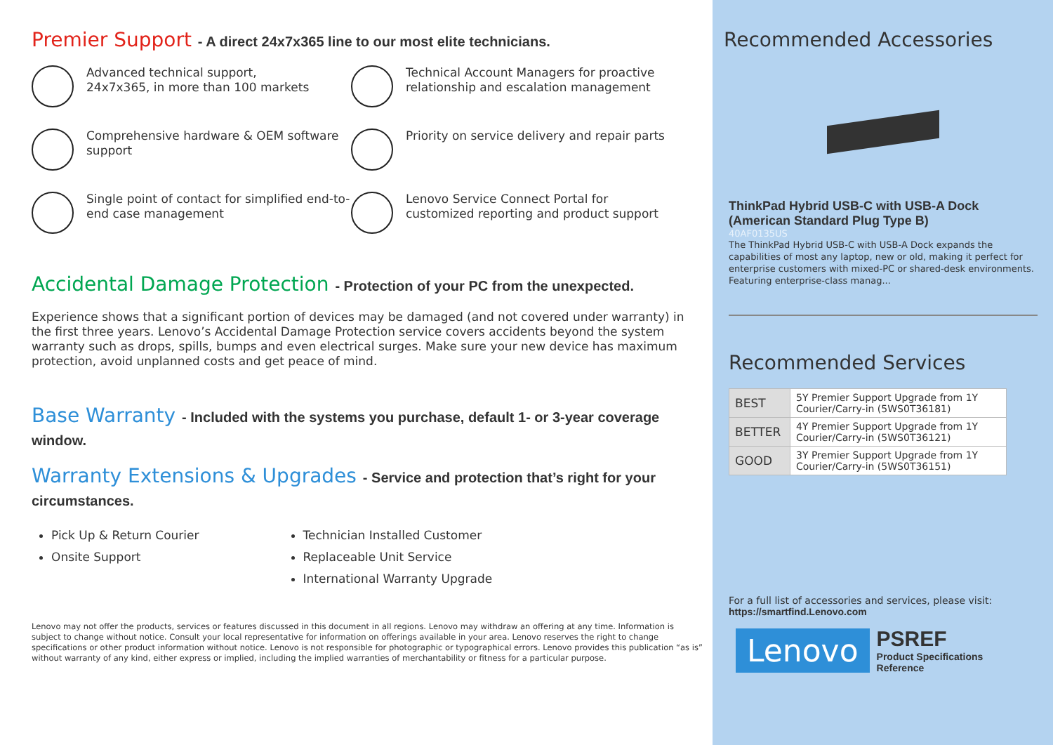Premier Support - A direct 24x7x365 line to our most elite technicians.
Advanced technical support,
24x7x365, in more than 100 markets
Technical Account Managers for proactive relationship and escalation management
Comprehensive hardware & OEM software support
Priority on service delivery and repair parts
Single point of contact for simplified end-to-end case management
Lenovo Service Connect Portal for customized reporting and product support
Accidental Damage Protection - Protection of your PC from the unexpected.
Experience shows that a significant portion of devices may be damaged (and not covered under warranty) in the first three years. Lenovo’s Accidental Damage Protection service covers accidents beyond the system warranty such as drops, spills, bumps and even electrical surges. Make sure your new device has maximum protection, avoid unplanned costs and get peace of mind.
Base Warranty - Included with the systems you purchase, default 1- or 3-year coverage window.
Warranty Extensions & Upgrades - Service and protection that’s right for your circumstances.
Pick Up & Return Courier
Onsite Support
Technician Installed Customer
Replaceable Unit Service
International Warranty Upgrade
Lenovo may not offer the products, services or features discussed in this document in all regions. Lenovo may withdraw an offering at any time. Information is subject to change without notice. Consult your local representative for information on offerings available in your area. Lenovo reserves the right to change specifications or other product information without notice. Lenovo is not responsible for photographic or typographical errors. Lenovo provides this publication “as is” without warranty of any kind, either express or implied, including the implied warranties of merchantability or fitness for a particular purpose.
Recommended Accessories
ThinkPad Hybrid USB-C with USB-A Dock (American Standard Plug Type B)
40AF0135US
The ThinkPad Hybrid USB-C with USB-A Dock expands the capabilities of most any laptop, new or old, making it perfect for enterprise customers with mixed-PC or shared-desk environments. Featuring enterprise-class manag...
Recommended Services
| BEST | 5Y Premier Support Upgrade from 1Y Courier/Carry-in (5WS0T36181) |
| BETTER | 4Y Premier Support Upgrade from 1Y Courier/Carry-in (5WS0T36121) |
| GOOD | 3Y Premier Support Upgrade from 1Y Courier/Carry-in (5WS0T36151) |
For a full list of accessories and services, please visit:
https://smartfind.Lenovo.com
Lenovo
PSREF
Product Specifications
Reference